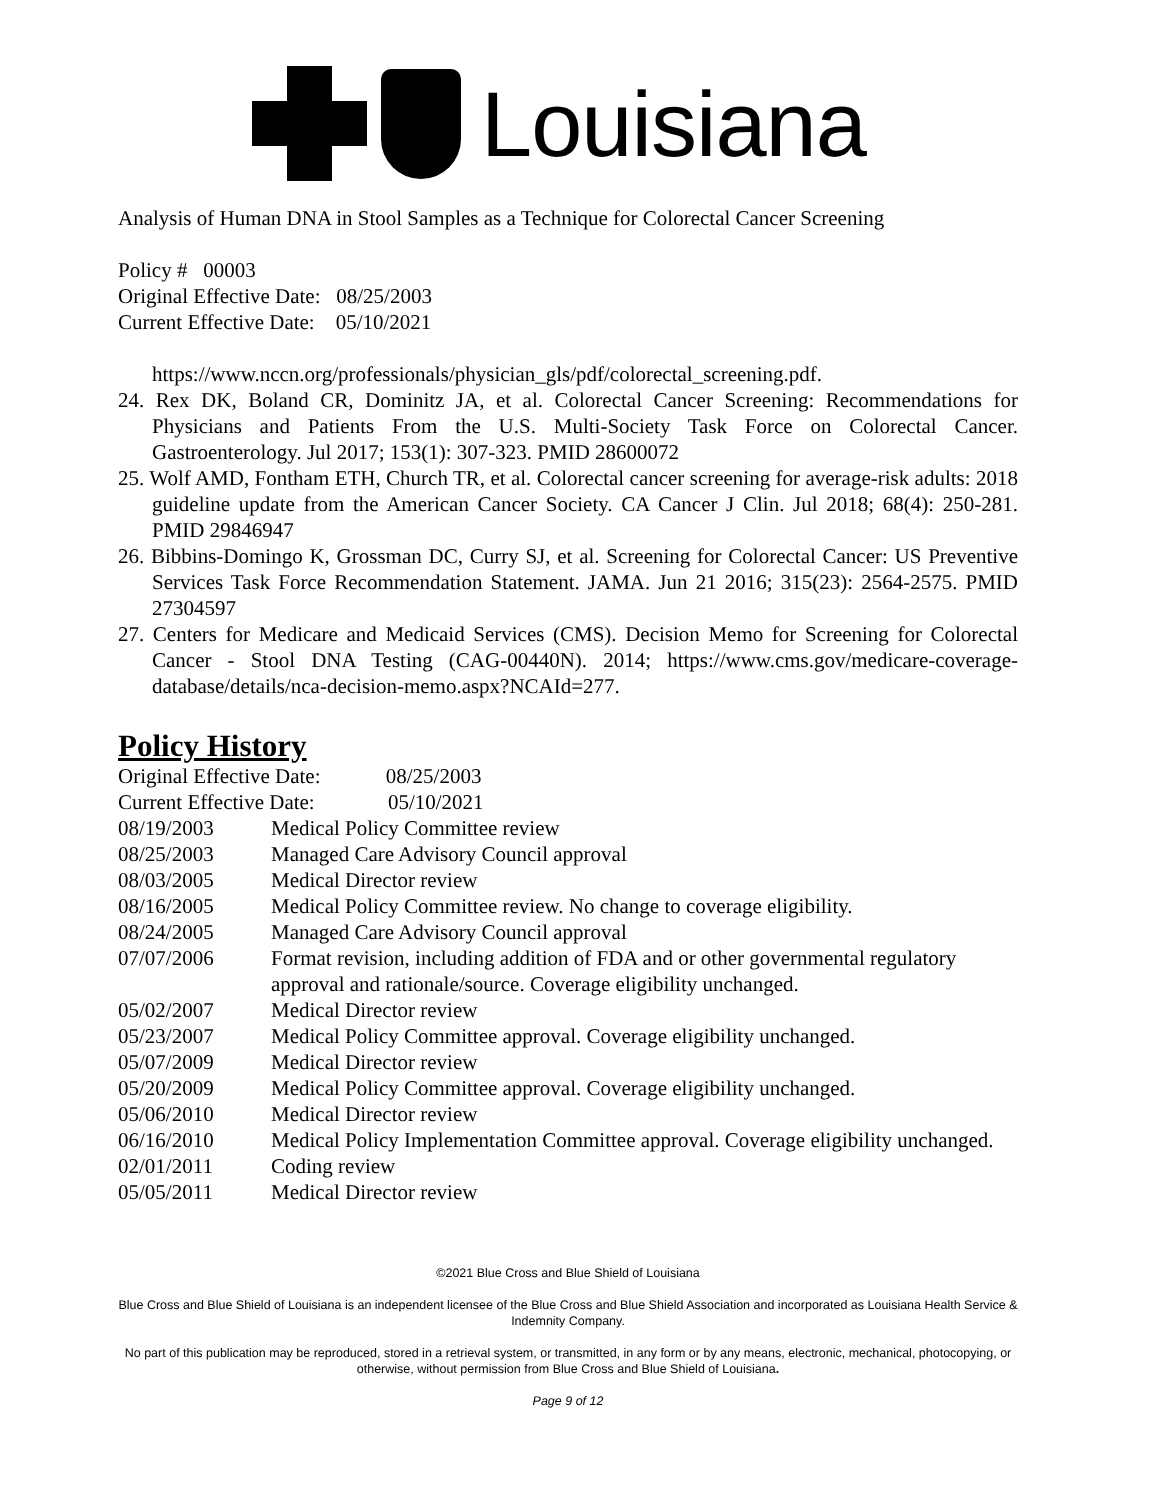Louisiana
Analysis of Human DNA in Stool Samples as a Technique for Colorectal Cancer Screening
Policy # 00003
Original Effective Date: 08/25/2003
Current Effective Date: 05/10/2021
https://www.nccn.org/professionals/physician_gls/pdf/colorectal_screening.pdf.
24. Rex DK, Boland CR, Dominitz JA, et al. Colorectal Cancer Screening: Recommendations for Physicians and Patients From the U.S. Multi-Society Task Force on Colorectal Cancer. Gastroenterology. Jul 2017; 153(1): 307-323. PMID 28600072
25. Wolf AMD, Fontham ETH, Church TR, et al. Colorectal cancer screening for average-risk adults: 2018 guideline update from the American Cancer Society. CA Cancer J Clin. Jul 2018; 68(4): 250-281. PMID 29846947
26. Bibbins-Domingo K, Grossman DC, Curry SJ, et al. Screening for Colorectal Cancer: US Preventive Services Task Force Recommendation Statement. JAMA. Jun 21 2016; 315(23): 2564-2575. PMID 27304597
27. Centers for Medicare and Medicaid Services (CMS). Decision Memo for Screening for Colorectal Cancer - Stool DNA Testing (CAG-00440N). 2014; https://www.cms.gov/medicare-coverage-database/details/nca-decision-memo.aspx?NCAId=277.
Policy History
| Original Effective Date: 08/25/2003 | |
| Current Effective Date: 05/10/2021 | |
| 08/19/2003 | Medical Policy Committee review |
| 08/25/2003 | Managed Care Advisory Council approval |
| 08/03/2005 | Medical Director review |
| 08/16/2005 | Medical Policy Committee review. No change to coverage eligibility. |
| 08/24/2005 | Managed Care Advisory Council approval |
| 07/07/2006 | Format revision, including addition of FDA and or other governmental regulatory approval and rationale/source. Coverage eligibility unchanged. |
| 05/02/2007 | Medical Director review |
| 05/23/2007 | Medical Policy Committee approval. Coverage eligibility unchanged. |
| 05/07/2009 | Medical Director review |
| 05/20/2009 | Medical Policy Committee approval. Coverage eligibility unchanged. |
| 05/06/2010 | Medical Director review |
| 06/16/2010 | Medical Policy Implementation Committee approval. Coverage eligibility unchanged. |
| 02/01/2011 | Coding review |
| 05/05/2011 | Medical Director review |
©2021 Blue Cross and Blue Shield of Louisiana
Blue Cross and Blue Shield of Louisiana is an independent licensee of the Blue Cross and Blue Shield Association and incorporated as Louisiana Health Service & Indemnity Company.
No part of this publication may be reproduced, stored in a retrieval system, or transmitted, in any form or by any means, electronic, mechanical, photocopying, or otherwise, without permission from Blue Cross and Blue Shield of Louisiana.
Page 9 of 12